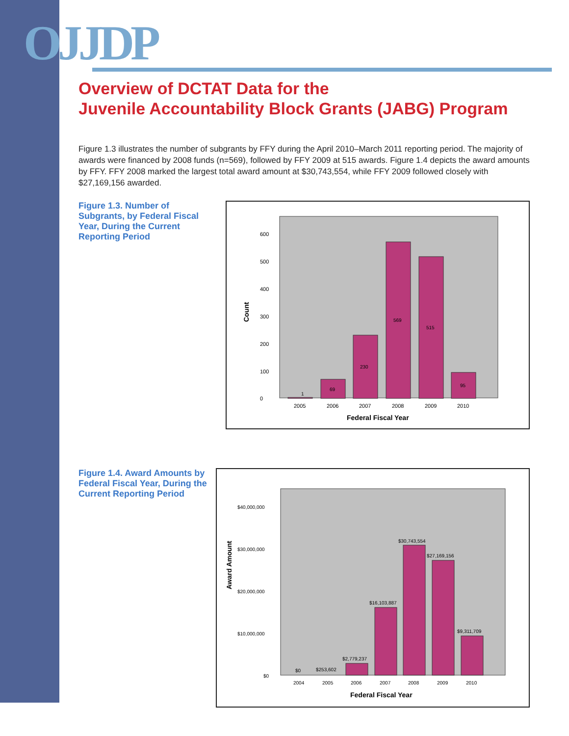OJJDP
Overview of DCTAT Data for the
Juvenile Accountability Block Grants (JABG) Program
Figure 1.3 illustrates the number of subgrants by FFY during the April 2010–March 2011 reporting period. The majority of awards were financed by 2008 funds (n=569), followed by FFY 2009 at 515 awards. Figure 1.4 depicts the award amounts by FFY. FFY 2008 marked the largest total award amount at $30,743,554, while FFY 2009 followed closely with $27,169,156 awarded.
Figure 1.3. Number of Subgrants, by Federal Fiscal Year, During the Current Reporting Period
Count
0
100
200
300
400
500
600
1
69
230
569
515
95
2005
2006
2007
2008
2009
2010
Federal Fiscal Year
Figure 1.4. Award Amounts by Federal Fiscal Year, During the Current Reporting Period
Award Amount
$0
$10,000,000
$20,000,000
$30,000,000
$40,000,000
$0
$253,602
$2,779,237
$16,103,887
$30,743,554
$27,169,156
$9,311,709
2004
2005
2006
2007
2008
2009
2010
Federal Fiscal Year